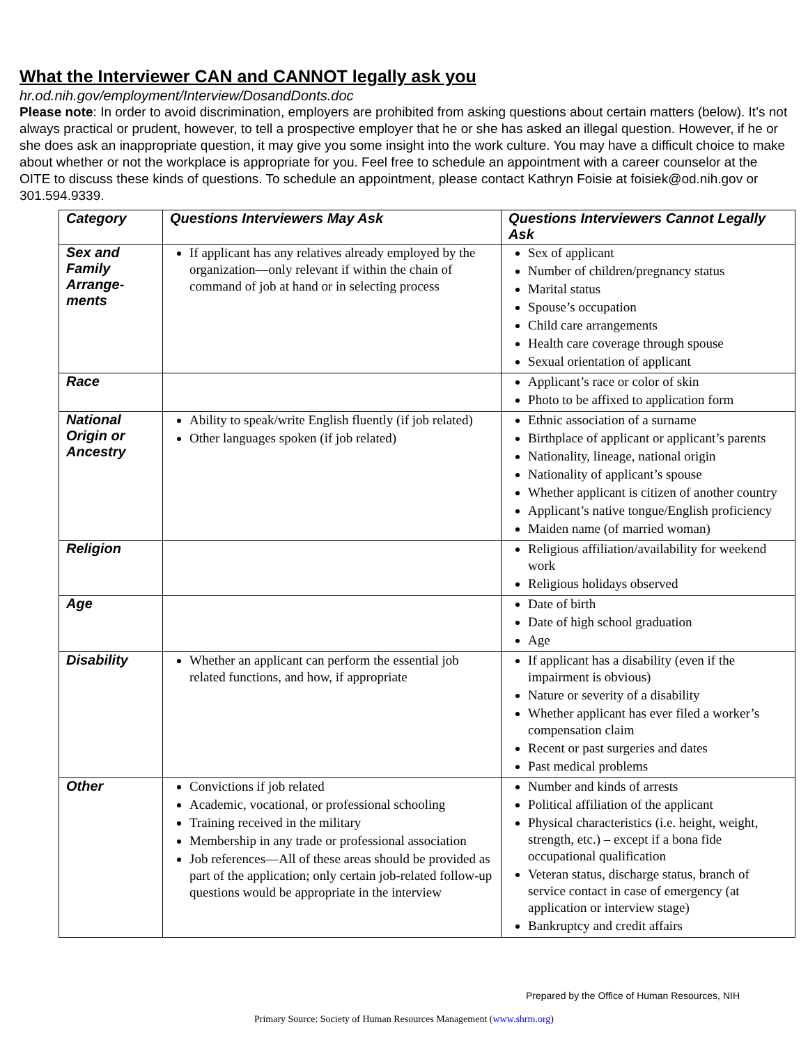What the Interviewer CAN and CANNOT legally ask you
hr.od.nih.gov/employment/Interview/DosandDonts.doc
Please note: In order to avoid discrimination, employers are prohibited from asking questions about certain matters (below). It’s not always practical or prudent, however, to tell a prospective employer that he or she has asked an illegal question. However, if he or she does ask an inappropriate question, it may give you some insight into the work culture. You may have a difficult choice to make about whether or not the workplace is appropriate for you. Feel free to schedule an appointment with a career counselor at the OITE to discuss these kinds of questions. To schedule an appointment, please contact Kathryn Foisie at foisiek@od.nih.gov or 301.594.9339.
| Category | Questions Interviewers May Ask | Questions Interviewers Cannot Legally Ask |
| --- | --- | --- |
| Sex and Family Arrange-ments | If applicant has any relatives already employed by the organization—only relevant if within the chain of command of job at hand or in selecting process | Sex of applicant Number of children/pregnancy status Marital status Spouse’s occupation Child care arrangements Health care coverage through spouse Sexual orientation of applicant |
| Race | | Applicant’s race or color of skin Photo to be affixed to application form |
| National Origin or Ancestry | Ability to speak/write English fluently (if job related) Other languages spoken (if job related) | Ethnic association of a surname Birthplace of applicant or applicant’s parents Nationality, lineage, national origin Nationality of applicant’s spouse Whether applicant is citizen of another country Applicant’s native tongue/English proficiency Maiden name (of married woman) |
| Religion | | Religious affiliation/availability for weekend work Religious holidays observed |
| Age | | Date of birth Date of high school graduation Age |
| Disability | Whether an applicant can perform the essential job related functions, and how, if appropriate | If applicant has a disability (even if the impairment is obvious) Nature or severity of a disability Whether applicant has ever filed a worker’s compensation claim Recent or past surgeries and dates Past medical problems |
| Other | Convictions if job related Academic, vocational, or professional schooling Training received in the military Membership in any trade or professional association Job references—All of these areas should be provided as part of the application; only certain job-related follow-up questions would be appropriate in the interview | Number and kinds of arrests Political affiliation of the applicant Physical characteristics (i.e. height, weight, strength, etc.) – except if a bona fide occupational qualification Veteran status, discharge status, branch of service contact in case of emergency (at application or interview stage) Bankruptcy and credit affairs |
Prepared by the Office of Human Resources, NIH
Primary Source: Society of Human Resources Management (www.shrm.org)